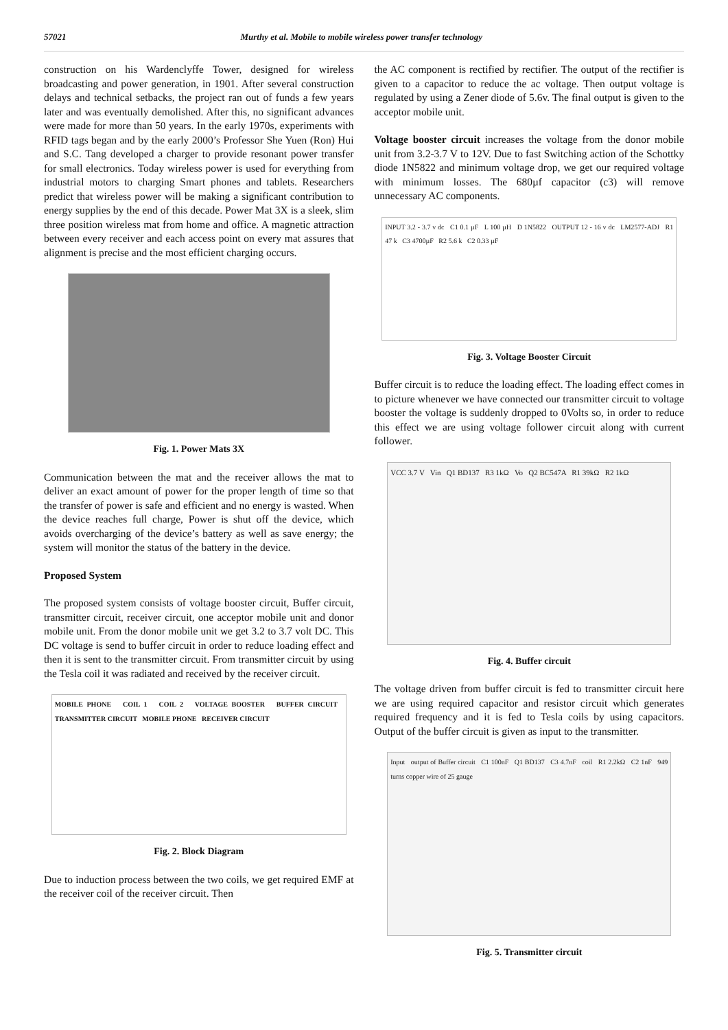57021 Murthy et al. Mobile to mobile wireless power transfer technology
construction on his Wardenclyffe Tower, designed for wireless broadcasting and power generation, in 1901. After several construction delays and technical setbacks, the project ran out of funds a few years later and was eventually demolished. After this, no significant advances were made for more than 50 years. In the early 1970s, experiments with RFID tags began and by the early 2000’s Professor She Yuen (Ron) Hui and S.C. Tang developed a charger to provide resonant power transfer for small electronics. Today wireless power is used for everything from industrial motors to charging Smart phones and tablets. Researchers predict that wireless power will be making a significant contribution to energy supplies by the end of this decade. Power Mat 3X is a sleek, slim three position wireless mat from home and office. A magnetic attraction between every receiver and each access point on every mat assures that alignment is precise and the most efficient charging occurs.
Fig. 1. Power Mats 3X
Communication between the mat and the receiver allows the mat to deliver an exact amount of power for the proper length of time so that the transfer of power is safe and efficient and no energy is wasted. When the device reaches full charge, Power is shut off the device, which avoids overcharging of the device’s battery as well as save energy; the system will monitor the status of the battery in the device.
Proposed System
The proposed system consists of voltage booster circuit, Buffer circuit, transmitter circuit, receiver circuit, one acceptor mobile unit and donor mobile unit. From the donor mobile unit we get 3.2 to 3.7 volt DC. This DC voltage is send to buffer circuit in order to reduce loading effect and then it is sent to the transmitter circuit. From transmitter circuit by using the Tesla coil it was radiated and received by the receiver circuit.
MOBILE PHONE COIL 1 COIL 2 VOLTAGE BOOSTER BUFFER CIRCUIT TRANSMITTER CIRCUIT MOBILE PHONE RECEIVER CIRCUIT
Fig. 2. Block Diagram
Due to induction process between the two coils, we get required EMF at the receiver coil of the receiver circuit. Then
the AC component is rectified by rectifier. The output of the rectifier is given to a capacitor to reduce the ac voltage. Then output voltage is regulated by using a Zener diode of 5.6v. The final output is given to the acceptor mobile unit.
Voltage booster circuit increases the voltage from the donor mobile unit from 3.2-3.7 V to 12V. Due to fast Switching action of the Schottky diode 1N5822 and minimum voltage drop, we get our required voltage with minimum losses. The 680µf capacitor (c3) will remove unnecessary AC components.
INPUT 3.2 - 3.7 v dc C1 0.1 µF L 100 µH D 1N5822 OUTPUT 12 - 16 v dc LM2577-ADJ R1 47 k C3 4700µF R2 5.6 k C2 0.33 µF
Fig. 3. Voltage Booster Circuit
Buffer circuit is to reduce the loading effect. The loading effect comes in to picture whenever we have connected our transmitter circuit to voltage booster the voltage is suddenly dropped to 0Volts so, in order to reduce this effect we are using voltage follower circuit along with current follower.
VCC 3.7 V Vin Q1 BD137 R3 1kΩ Vo Q2 BC547A R1 39kΩ R2 1kΩ
Fig. 4. Buffer circuit
The voltage driven from buffer circuit is fed to transmitter circuit here we are using required capacitor and resistor circuit which generates required frequency and it is fed to Tesla coils by using capacitors. Output of the buffer circuit is given as input to the transmitter.
Input output of Buffer circuit C1 100nF Q1 BD137 C3 4.7nF coil R1 2.2kΩ C2 1nF 949 turns copper wire of 25 gauge
Fig. 5. Transmitter circuit